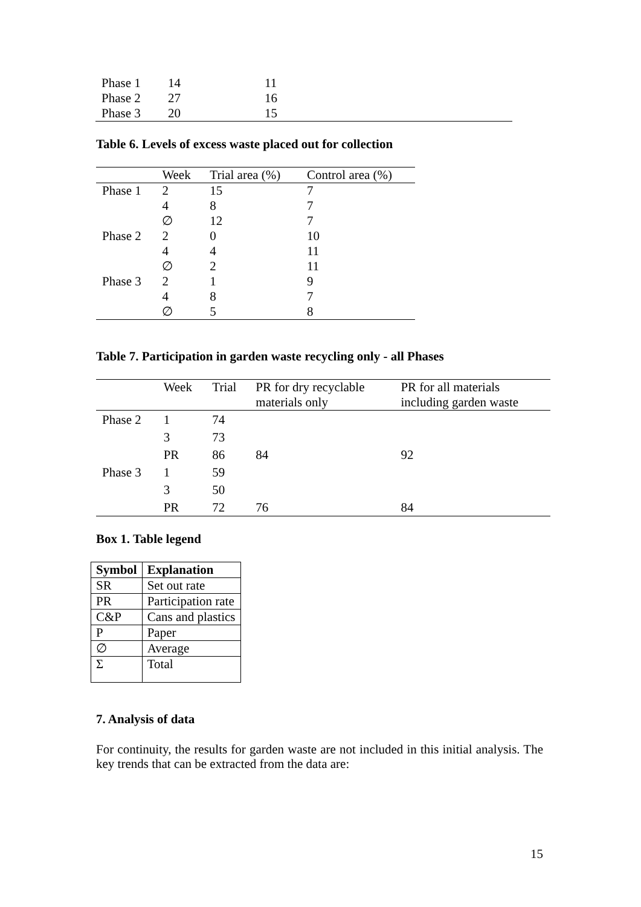| Phase 1 | 14 | 11 |
| Phase 2 | 27 | 16 |
| Phase 3 | 20 | 15 |
Table 6. Levels of excess waste placed out for collection
| | Week | Trial area (%) | Control area (%) |
| --- | --- | --- | --- |
| Phase 1 | 2 | 15 | 7 |
| | 4 | 8 | 7 |
| | ∅ | 12 | 7 |
| Phase 2 | 2 | 0 | 10 |
| | 4 | 4 | 11 |
| | ∅ | 2 | 11 |
| Phase 3 | 2 | 1 | 9 |
| | 4 | 8 | 7 |
| | ∅ | 5 | 8 |
Table 7. Participation in garden waste recycling only - all Phases
| | Week | Trial | PR for dry recyclable materials only | PR for all materials including garden waste |
| --- | --- | --- | --- | --- |
| Phase 2 | 1 | 74 | | |
| | 3 | 73 | | |
| | PR | 86 | 84 | 92 |
| Phase 3 | 1 | 59 | | |
| | 3 | 50 | | |
| | PR | 72 | 76 | 84 |
Box 1. Table legend
| Symbol | Explanation |
| --- | --- |
| SR | Set out rate |
| PR | Participation rate |
| C&P | Cans and plastics |
| P | Paper |
| ∅ | Average |
| Σ | Total |
7. Analysis of data
For continuity, the results for garden waste are not included in this initial analysis. The key trends that can be extracted from the data are:
15